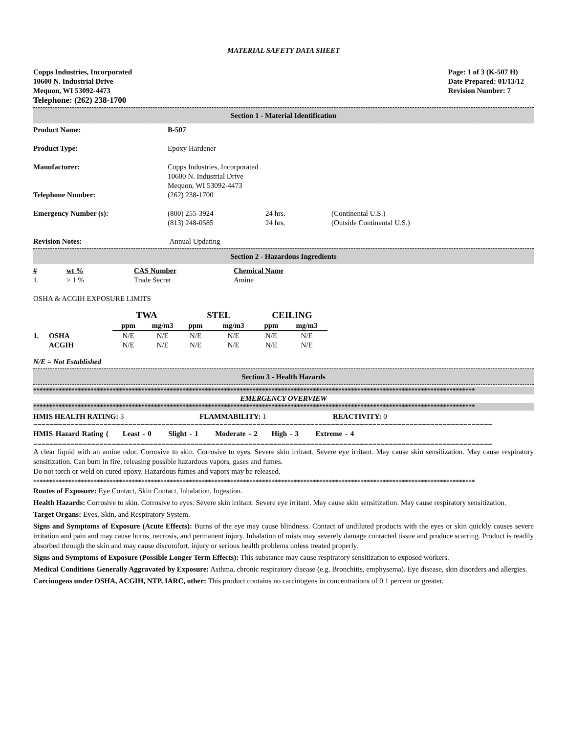MATERIAL SAFETY DATA SHEET
Copps Industries, Incorporated
10600 N. Industrial Drive
Mequon, WI 53092-4473
Telephone: (262) 238-1700
Page: 1 of 3 (K-507 H)
Date Prepared: 01/13/12
Revision Number: 7
Section 1 - Material Identification
| Product Name: | B-507 | | |
| Product Type: | Epoxy Hardener | | |
| Manufacturer: | Copps Industries, Incorporated 10600 N. Industrial Drive Mequon, WI 53092-4473 | | |
| Telephone Number: | (262) 238-1700 | | |
| Emergency Number (s): | (800) 255-3924 (813) 248-0585 | 24 hrs. 24 hrs. | (Continental U.S.) (Outside Continental U.S.) |
| Revision Notes: | Annual Updating | | |
Section 2 - Hazardous Ingredients
| # 1. | wt % > 1 % | CAS Number Trade Secret | Chemical Name Amine |
OSHA & ACGIH EXPOSURE LIMITS
| | | TWA | | STEL | | CEILING | |
| | | ppm | mg/m3 | ppm | mg/m3 | ppm | mg/m3 |
| 1. | OSHA | N/E | N/E | N/E | N/E | N/E | N/E |
| | ACGIH | N/E | N/E | N/E | N/E | N/E | N/E |
N/E = Not Established
Section 3 - Health Hazards
*******************************************************************************************************************************************
EMERGENCY OVERVIEW
*******************************************************************************************************************************************
HMIS HEALTH RATING: 3 FLAMMABILITY: 1 REACTIVITY: 0
===============================================================================================================
HMIS Hazard Rating ( Least - 0 Slight - 1 Moderate - 2 High - 3 Extreme - 4
===============================================================================================================
A clear liquid with an amine odor. Corrosive to skin. Corrosive to eyes. Severe skin irritant. Severe eye irritant. May cause skin sensitization. May cause respiratory sensitization. Can burn in fire, releasing possible hazardous vapors, gases and fumes.
Do not torch or weld on cured epoxy. Hazardous fumes and vapors may be released.
*******************************************************************************************************************************************
Routes of Exposure: Eye Contact, Skin Contact, Inhalation, Ingestion.
Health Hazards: Corrosive to skin. Corrosive to eyes. Severe skin irritant. Severe eye irritant. May cause skin sensitization. May cause respiratory sensitization.
Target Organs: Eyes, Skin, and Respiratory System.
Signs and Symptoms of Exposure (Acute Effects): Burns of the eye may cause blindness. Contact of undiluted products with the eyes or skin quickly causes severe irritation and pain and may cause burns, necrosis, and permanent injury. Inhalation of mists may severely damage contacted tissue and produce scarring. Product is readily absorbed through the skin and may cause discomfort, injury or serious health problems unless treated properly.
Signs and Symptoms of Exposure (Possible Longer Term Effects): This substance may cause respiratory sensitization to exposed workers.
Medical Conditions Generally Aggravated by Exposure: Asthma, chronic respiratory disease (e.g. Bronchitis, emphysema). Eye disease, skin disorders and allergies.
Carcinogens under OSHA, ACGIH, NTP, IARC, other: This product contains no carcinogens in concentrations of 0.1 percent or greater.